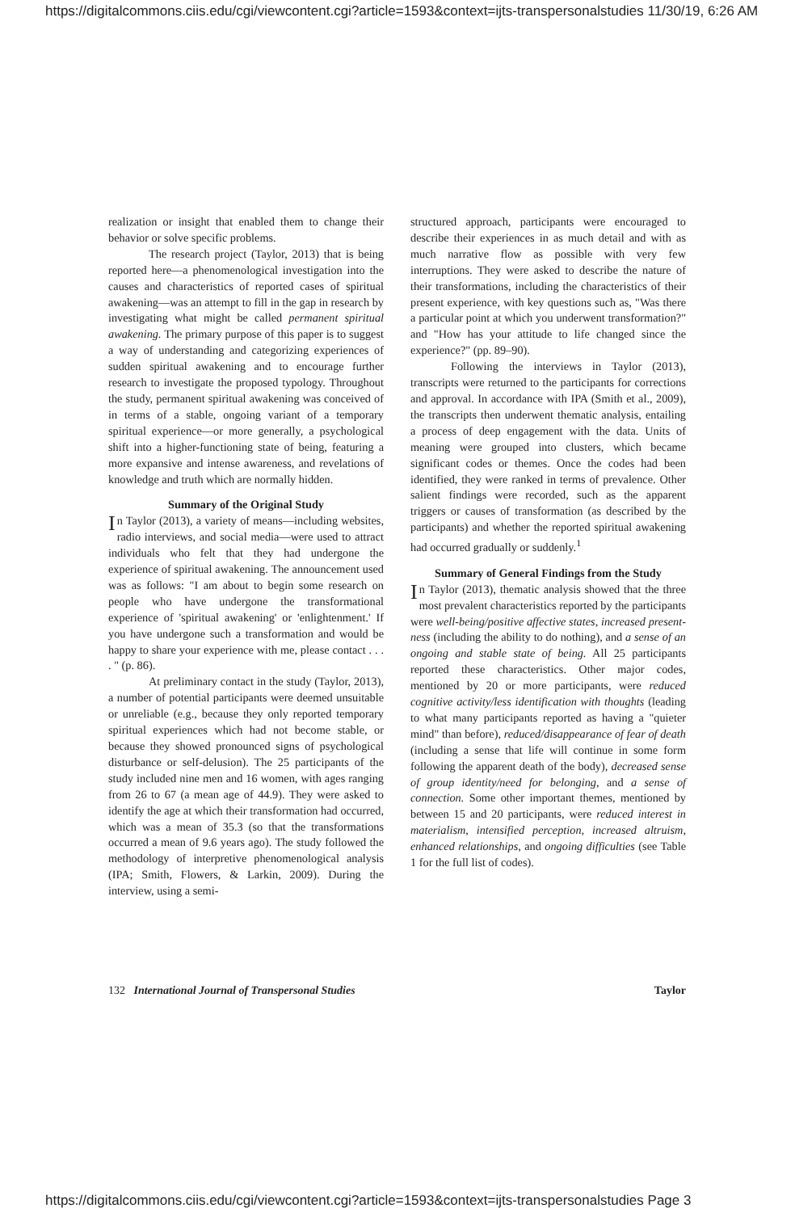https://digitalcommons.ciis.edu/cgi/viewcontent.cgi?article=1593&context=ijts-transpersonalstudies 11/30/19, 6:26 AM
realization or insight that enabled them to change their behavior or solve specific problems.
The research project (Taylor, 2013) that is being reported here—a phenomenological investigation into the causes and characteristics of reported cases of spiritual awakening—was an attempt to fill in the gap in research by investigating what might be called permanent spiritual awakening. The primary purpose of this paper is to suggest a way of understanding and categorizing experiences of sudden spiritual awakening and to encourage further research to investigate the proposed typology. Throughout the study, permanent spiritual awakening was conceived of in terms of a stable, ongoing variant of a temporary spiritual experience—or more generally, a psychological shift into a higher-functioning state of being, featuring a more expansive and intense awareness, and revelations of knowledge and truth which are normally hidden.
Summary of the Original Study
In Taylor (2013), a variety of means—including websites, radio interviews, and social media—were used to attract individuals who felt that they had undergone the experience of spiritual awakening. The announcement used was as follows: "I am about to begin some research on people who have undergone the transformational experience of 'spiritual awakening' or 'enlightenment.' If you have undergone such a transformation and would be happy to share your experience with me, please contact . . . . " (p. 86).
At preliminary contact in the study (Taylor, 2013), a number of potential participants were deemed unsuitable or unreliable (e.g., because they only reported temporary spiritual experiences which had not become stable, or because they showed pronounced signs of psychological disturbance or self-delusion). The 25 participants of the study included nine men and 16 women, with ages ranging from 26 to 67 (a mean age of 44.9). They were asked to identify the age at which their transformation had occurred, which was a mean of 35.3 (so that the transformations occurred a mean of 9.6 years ago). The study followed the methodology of interpretive phenomenological analysis (IPA; Smith, Flowers, & Larkin, 2009). During the interview, using a semi-
structured approach, participants were encouraged to describe their experiences in as much detail and with as much narrative flow as possible with very few interruptions. They were asked to describe the nature of their transformations, including the characteristics of their present experience, with key questions such as, "Was there a particular point at which you underwent transformation?" and "How has your attitude to life changed since the experience?" (pp. 89–90).
Following the interviews in Taylor (2013), transcripts were returned to the participants for corrections and approval. In accordance with IPA (Smith et al., 2009), the transcripts then underwent thematic analysis, entailing a process of deep engagement with the data. Units of meaning were grouped into clusters, which became significant codes or themes. Once the codes had been identified, they were ranked in terms of prevalence. Other salient findings were recorded, such as the apparent triggers or causes of transformation (as described by the participants) and whether the reported spiritual awakening had occurred gradually or suddenly.<sup>1</sup>
Summary of General Findings from the Study
In Taylor (2013), thematic analysis showed that the three most prevalent characteristics reported by the participants were well-being/positive affective states, increased present-ness (including the ability to do nothing), and a sense of an ongoing and stable state of being. All 25 participants reported these characteristics. Other major codes, mentioned by 20 or more participants, were reduced cognitive activity/less identification with thoughts (leading to what many participants reported as having a "quieter mind" than before), reduced/disappearance of fear of death (including a sense that life will continue in some form following the apparent death of the body), decreased sense of group identity/need for belonging, and a sense of connection. Some other important themes, mentioned by between 15 and 20 participants, were reduced interest in materialism, intensified perception, increased altruism, enhanced relationships, and ongoing difficulties (see Table 1 for the full list of codes).
132 International Journal of Transpersonal Studies Taylor
https://digitalcommons.ciis.edu/cgi/viewcontent.cgi?article=1593&context=ijts-transpersonalstudies Page 3